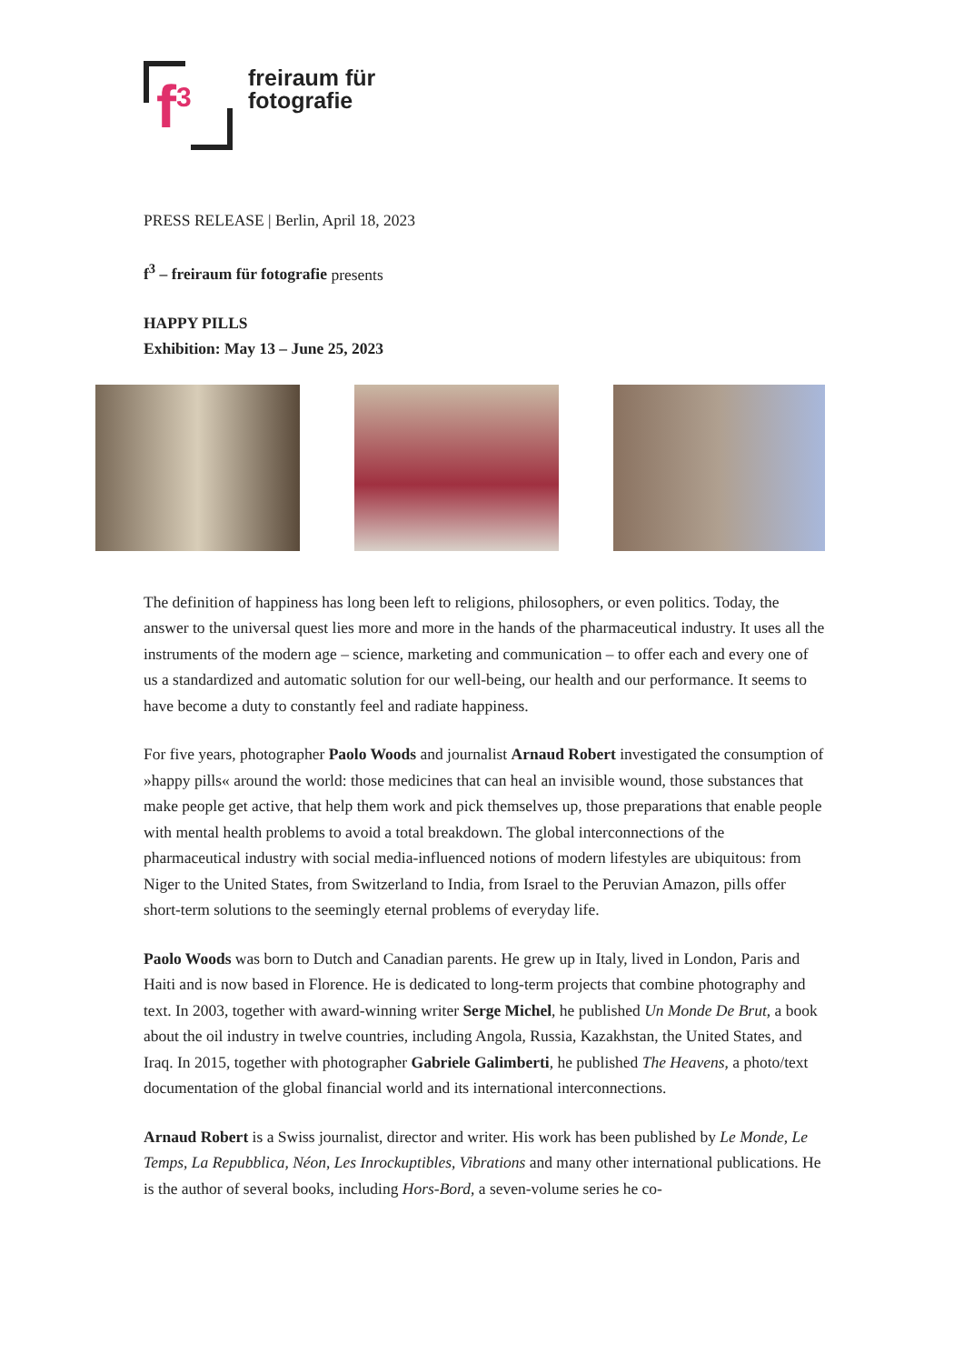f<sup>3</sup>
freiraum für
fotografie
PRESS RELEASE | Berlin, April 18, 2023
f<sup>3</sup> – freiraum für fotografie presents
HAPPY PILLS
Exhibition: May 13 – June 25, 2023
The definition of happiness has long been left to religions, philosophers, or even politics. Today, the answer to the universal quest lies more and more in the hands of the pharmaceutical industry. It uses all the instruments of the modern age – science, marketing and communication – to offer each and every one of us a standardized and automatic solution for our well-being, our health and our performance. It seems to have become a duty to constantly feel and radiate happiness.
For five years, photographer Paolo Woods and journalist Arnaud Robert investigated the consumption of »happy pills« around the world: those medicines that can heal an invisible wound, those substances that make people get active, that help them work and pick themselves up, those preparations that enable people with mental health problems to avoid a total breakdown. The global interconnections of the pharmaceutical industry with social media-influenced notions of modern lifestyles are ubiquitous: from Niger to the United States, from Switzerland to India, from Israel to the Peruvian Amazon, pills offer short-term solutions to the seemingly eternal problems of everyday life.
Paolo Woods was born to Dutch and Canadian parents. He grew up in Italy, lived in London, Paris and Haiti and is now based in Florence. He is dedicated to long-term projects that combine photography and text. In 2003, together with award-winning writer Serge Michel, he published Un Monde De Brut, a book about the oil industry in twelve countries, including Angola, Russia, Kazakhstan, the United States, and Iraq. In 2015, together with photographer Gabriele Galimberti, he published The Heavens, a photo/text documentation of the global financial world and its international interconnections.
Arnaud Robert is a Swiss journalist, director and writer. His work has been published by Le Monde, Le Temps, La Repubblica, Néon, Les Inrockuptibles, Vibrations and many other international publications. He is the author of several books, including Hors-Bord, a seven-volume series he co-